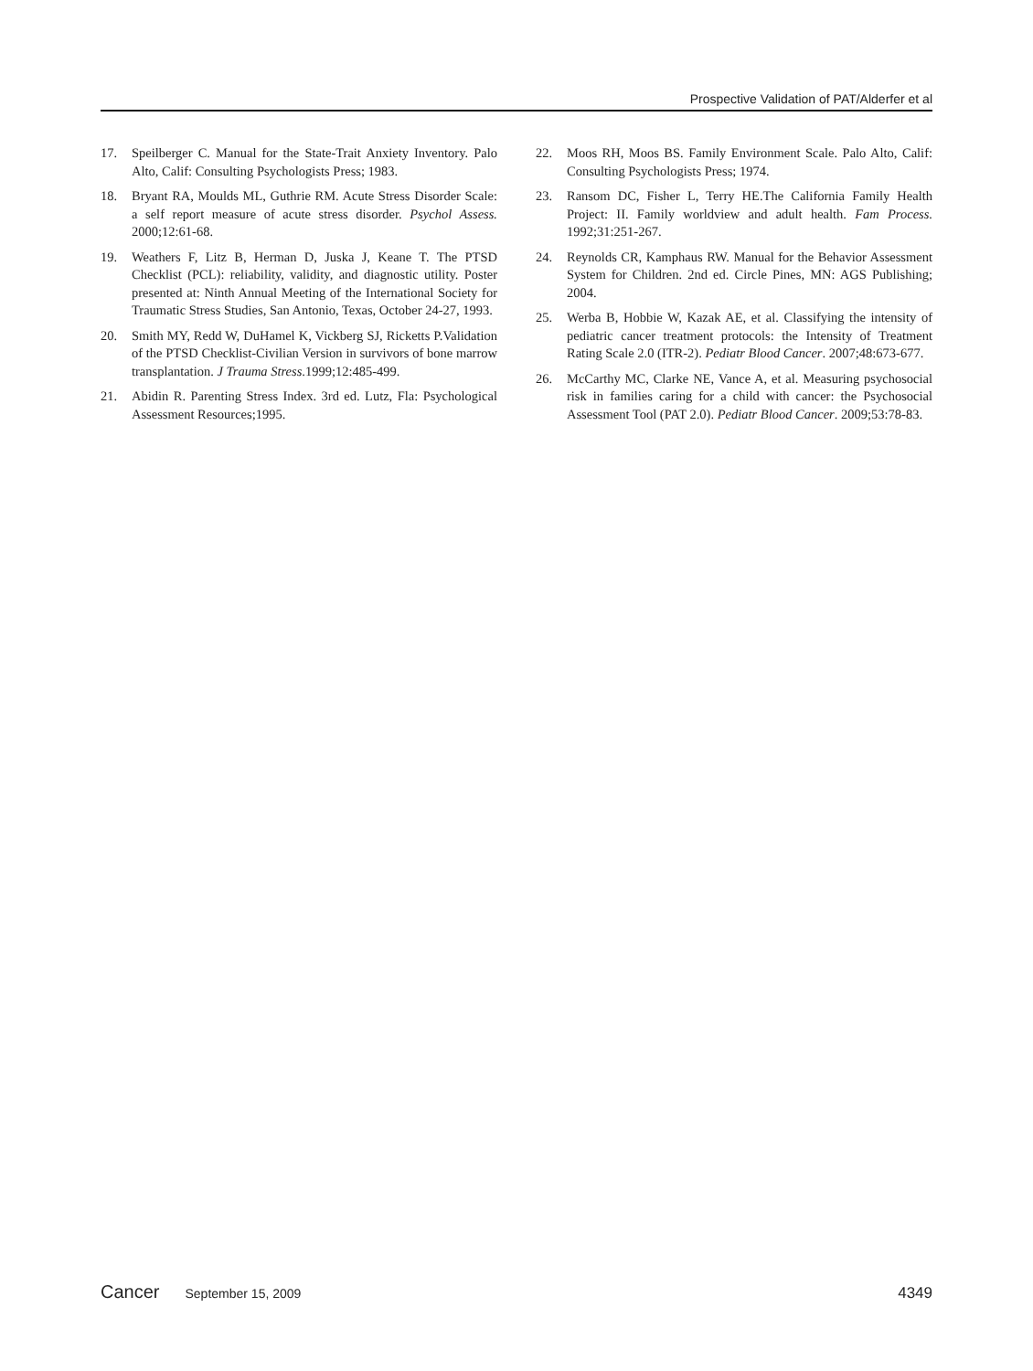Prospective Validation of PAT/Alderfer et al
17. Speilberger C. Manual for the State-Trait Anxiety Inventory. Palo Alto, Calif: Consulting Psychologists Press; 1983.
18. Bryant RA, Moulds ML, Guthrie RM. Acute Stress Disorder Scale: a self report measure of acute stress disorder. Psychol Assess. 2000;12:61-68.
19. Weathers F, Litz B, Herman D, Juska J, Keane T. The PTSD Checklist (PCL): reliability, validity, and diagnostic utility. Poster presented at: Ninth Annual Meeting of the International Society for Traumatic Stress Studies, San Antonio, Texas, October 24-27, 1993.
20. Smith MY, Redd W, DuHamel K, Vickberg SJ, Ricketts P.Validation of the PTSD Checklist-Civilian Version in survivors of bone marrow transplantation. J Trauma Stress.1999;12:485-499.
21. Abidin R. Parenting Stress Index. 3rd ed. Lutz, Fla: Psychological Assessment Resources;1995.
22. Moos RH, Moos BS. Family Environment Scale. Palo Alto, Calif: Consulting Psychologists Press; 1974.
23. Ransom DC, Fisher L, Terry HE.The California Family Health Project: II. Family worldview and adult health. Fam Process. 1992;31:251-267.
24. Reynolds CR, Kamphaus RW. Manual for the Behavior Assessment System for Children. 2nd ed. Circle Pines, MN: AGS Publishing; 2004.
25. Werba B, Hobbie W, Kazak AE, et al. Classifying the intensity of pediatric cancer treatment protocols: the Intensity of Treatment Rating Scale 2.0 (ITR-2). Pediatr Blood Cancer. 2007;48:673-677.
26. McCarthy MC, Clarke NE, Vance A, et al. Measuring psychosocial risk in families caring for a child with cancer: the Psychosocial Assessment Tool (PAT 2.0). Pediatr Blood Cancer. 2009;53:78-83.
Cancer September 15, 2009 4349